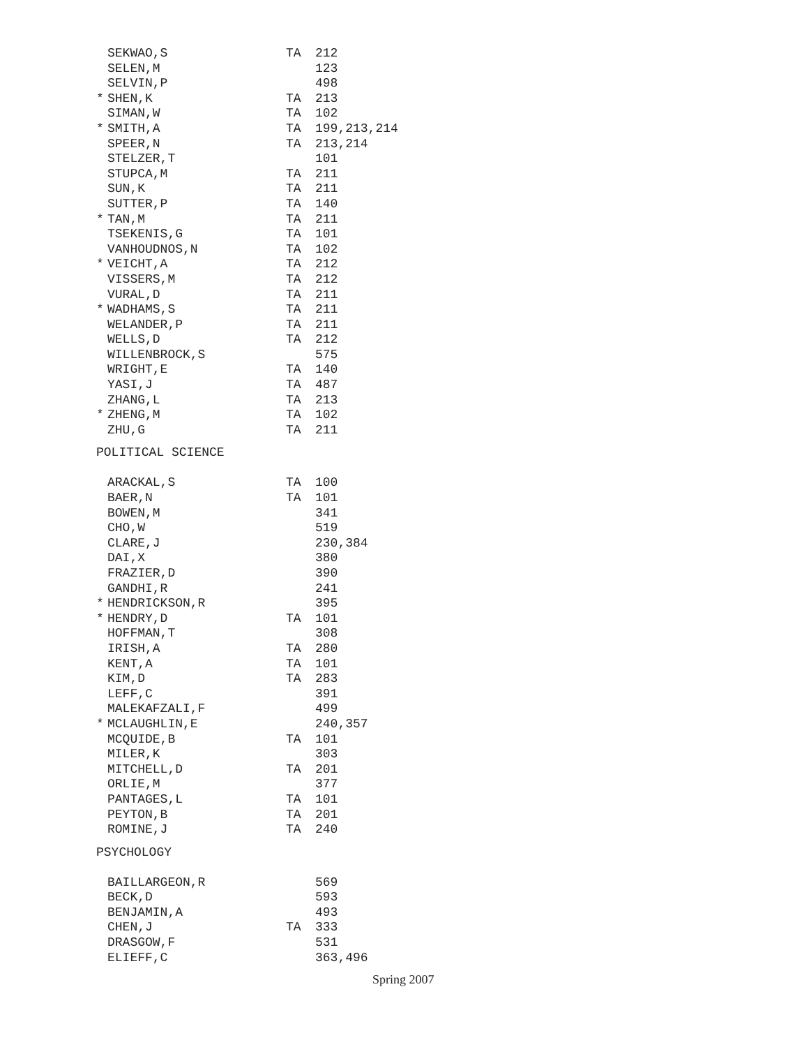| | SEKWAO,S | TA | 212 |
| | SELEN,M | | 123 |
| | SELVIN,P | | 498 |
| * | SHEN,K | TA | 213 |
| | SIMAN,W | TA | 102 |
| * | SMITH,A | TA | 199,213,214 |
| | SPEER,N | TA | 213,214 |
| | STELZER,T | | 101 |
| | STUPCA,M | TA | 211 |
| | SUN,K | TA | 211 |
| | SUTTER,P | TA | 140 |
| * | TAN,M | TA | 211 |
| | TSEKENIS,G | TA | 101 |
| | VANHOUDNOS,N | TA | 102 |
| * | VEICHT,A | TA | 212 |
| | VISSERS,M | TA | 212 |
| | VURAL,D | TA | 211 |
| * | WADHAMS,S | TA | 211 |
| | WELANDER,P | TA | 211 |
| | WELLS,D | TA | 212 |
| | WILLENBROCK,S | | 575 |
| | WRIGHT,E | TA | 140 |
| | YASI,J | TA | 487 |
| | ZHANG,L | TA | 213 |
| * | ZHENG,M | TA | 102 |
| | ZHU,G | TA | 211 |
POLITICAL SCIENCE
| | ARACKAL,S | TA | 100 |
| | BAER,N | TA | 101 |
| | BOWEN,M | | 341 |
| | CHO,W | | 519 |
| | CLARE,J | | 230,384 |
| | DAI,X | | 380 |
| | FRAZIER,D | | 390 |
| | GANDHI,R | | 241 |
| * | HENDRICKSON,R | | 395 |
| * | HENDRY,D | TA | 101 |
| | HOFFMAN,T | | 308 |
| | IRISH,A | TA | 280 |
| | KENT,A | TA | 101 |
| | KIM,D | TA | 283 |
| | LEFF,C | | 391 |
| | MALEKAFZALI,F | | 499 |
| * | MCLAUGHLIN,E | | 240,357 |
| | MCQUIDE,B | TA | 101 |
| | MILER,K | | 303 |
| | MITCHELL,D | TA | 201 |
| | ORLIE,M | | 377 |
| | PANTAGES,L | TA | 101 |
| | PEYTON,B | TA | 201 |
| | ROMINE,J | TA | 240 |
PSYCHOLOGY
| | BAILLARGEON,R | | 569 |
| | BECK,D | | 593 |
| | BENJAMIN,A | | 493 |
| | CHEN,J | TA | 333 |
| | DRASGOW,F | | 531 |
| | ELIEFF,C | | 363,496 |
Spring 2007